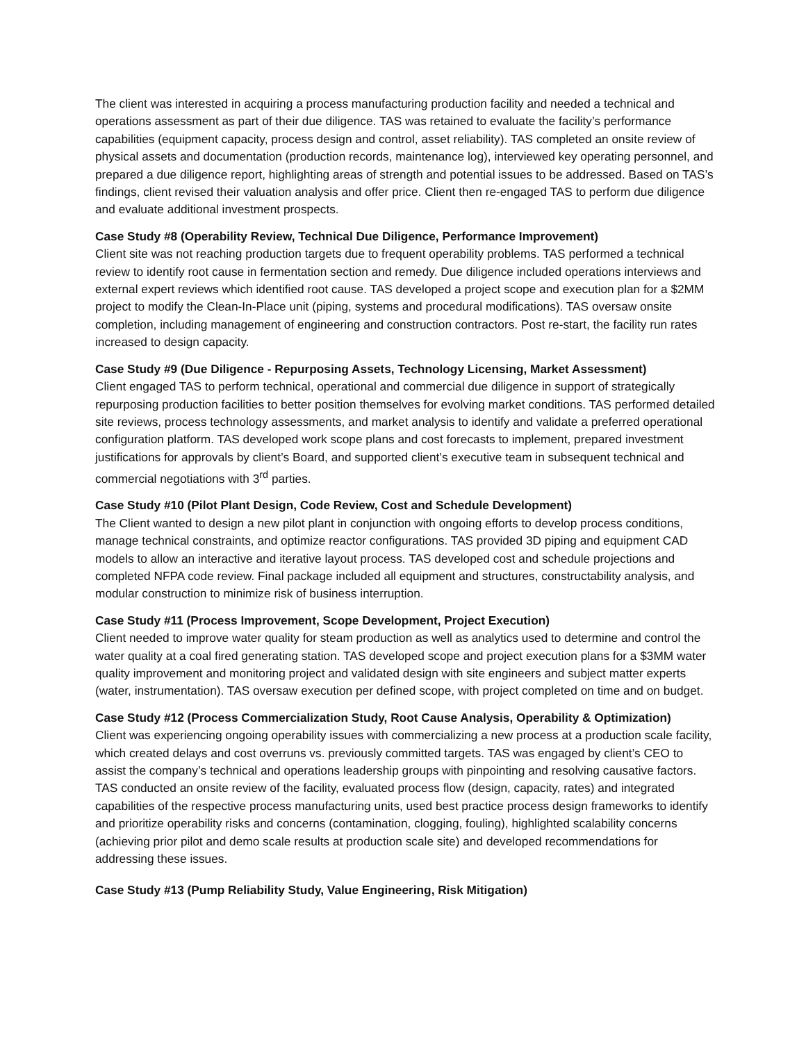The client was interested in acquiring a process manufacturing production facility and needed a technical and operations assessment as part of their due diligence. TAS was retained to evaluate the facility’s performance capabilities (equipment capacity, process design and control, asset reliability). TAS completed an onsite review of physical assets and documentation (production records, maintenance log), interviewed key operating personnel, and prepared a due diligence report, highlighting areas of strength and potential issues to be addressed. Based on TAS’s findings, client revised their valuation analysis and offer price. Client then re-engaged TAS to perform due diligence and evaluate additional investment prospects.
Case Study #8 (Operability Review, Technical Due Diligence, Performance Improvement)
Client site was not reaching production targets due to frequent operability problems. TAS performed a technical review to identify root cause in fermentation section and remedy. Due diligence included operations interviews and external expert reviews which identified root cause. TAS developed a project scope and execution plan for a $2MM project to modify the Clean-In-Place unit (piping, systems and procedural modifications). TAS oversaw onsite completion, including management of engineering and construction contractors. Post re-start, the facility run rates increased to design capacity.
Case Study #9 (Due Diligence - Repurposing Assets, Technology Licensing, Market Assessment)
Client engaged TAS to perform technical, operational and commercial due diligence in support of strategically repurposing production facilities to better position themselves for evolving market conditions. TAS performed detailed site reviews, process technology assessments, and market analysis to identify and validate a preferred operational configuration platform. TAS developed work scope plans and cost forecasts to implement, prepared investment justifications for approvals by client’s Board, and supported client’s executive team in subsequent technical and commercial negotiations with 3<sup>rd</sup> parties.
Case Study #10 (Pilot Plant Design, Code Review, Cost and Schedule Development)
The Client wanted to design a new pilot plant in conjunction with ongoing efforts to develop process conditions, manage technical constraints, and optimize reactor configurations. TAS provided 3D piping and equipment CAD models to allow an interactive and iterative layout process. TAS developed cost and schedule projections and completed NFPA code review. Final package included all equipment and structures, constructability analysis, and modular construction to minimize risk of business interruption.
Case Study #11 (Process Improvement, Scope Development, Project Execution)
Client needed to improve water quality for steam production as well as analytics used to determine and control the water quality at a coal fired generating station. TAS developed scope and project execution plans for a $3MM water quality improvement and monitoring project and validated design with site engineers and subject matter experts (water, instrumentation). TAS oversaw execution per defined scope, with project completed on time and on budget.
Case Study #12 (Process Commercialization Study, Root Cause Analysis, Operability & Optimization)
Client was experiencing ongoing operability issues with commercializing a new process at a production scale facility, which created delays and cost overruns vs. previously committed targets. TAS was engaged by client’s CEO to assist the company’s technical and operations leadership groups with pinpointing and resolving causative factors. TAS conducted an onsite review of the facility, evaluated process flow (design, capacity, rates) and integrated capabilities of the respective process manufacturing units, used best practice process design frameworks to identify and prioritize operability risks and concerns (contamination, clogging, fouling), highlighted scalability concerns (achieving prior pilot and demo scale results at production scale site) and developed recommendations for addressing these issues.
Case Study #13 (Pump Reliability Study, Value Engineering, Risk Mitigation)